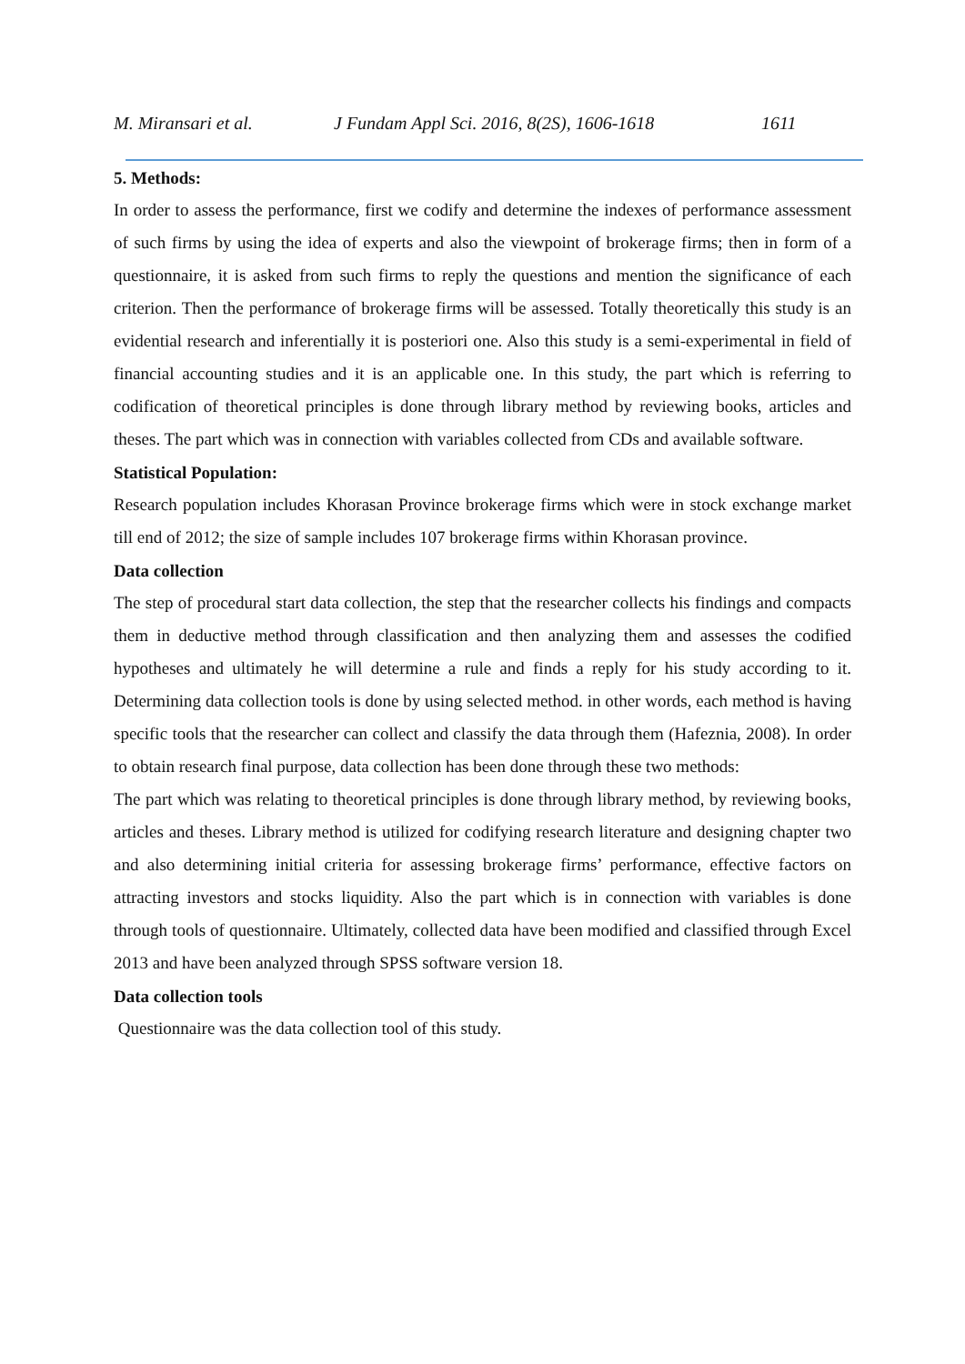M. Miransari et al. J Fundam Appl Sci. 2016, 8(2S), 1606-1618 1611
5. Methods:
In order to assess the performance, first we codify and determine the indexes of performance assessment of such firms by using the idea of experts and also the viewpoint of brokerage firms; then in form of a questionnaire, it is asked from such firms to reply the questions and mention the significance of each criterion. Then the performance of brokerage firms will be assessed. Totally theoretically this study is an evidential research and inferentially it is posteriori one. Also this study is a semi-experimental in field of financial accounting studies and it is an applicable one. In this study, the part which is referring to codification of theoretical principles is done through library method by reviewing books, articles and theses. The part which was in connection with variables collected from CDs and available software.
Statistical Population:
Research population includes Khorasan Province brokerage firms which were in stock exchange market till end of 2012; the size of sample includes 107 brokerage firms within Khorasan province.
Data collection
The step of procedural start data collection, the step that the researcher collects his findings and compacts them in deductive method through classification and then analyzing them and assesses the codified hypotheses and ultimately he will determine a rule and finds a reply for his study according to it. Determining data collection tools is done by using selected method. in other words, each method is having specific tools that the researcher can collect and classify the data through them (Hafeznia, 2008). In order to obtain research final purpose, data collection has been done through these two methods:
The part which was relating to theoretical principles is done through library method, by reviewing books, articles and theses. Library method is utilized for codifying research literature and designing chapter two and also determining initial criteria for assessing brokerage firms’ performance, effective factors on attracting investors and stocks liquidity. Also the part which is in connection with variables is done through tools of questionnaire. Ultimately, collected data have been modified and classified through Excel 2013 and have been analyzed through SPSS software version 18.
Data collection tools
Questionnaire was the data collection tool of this study.